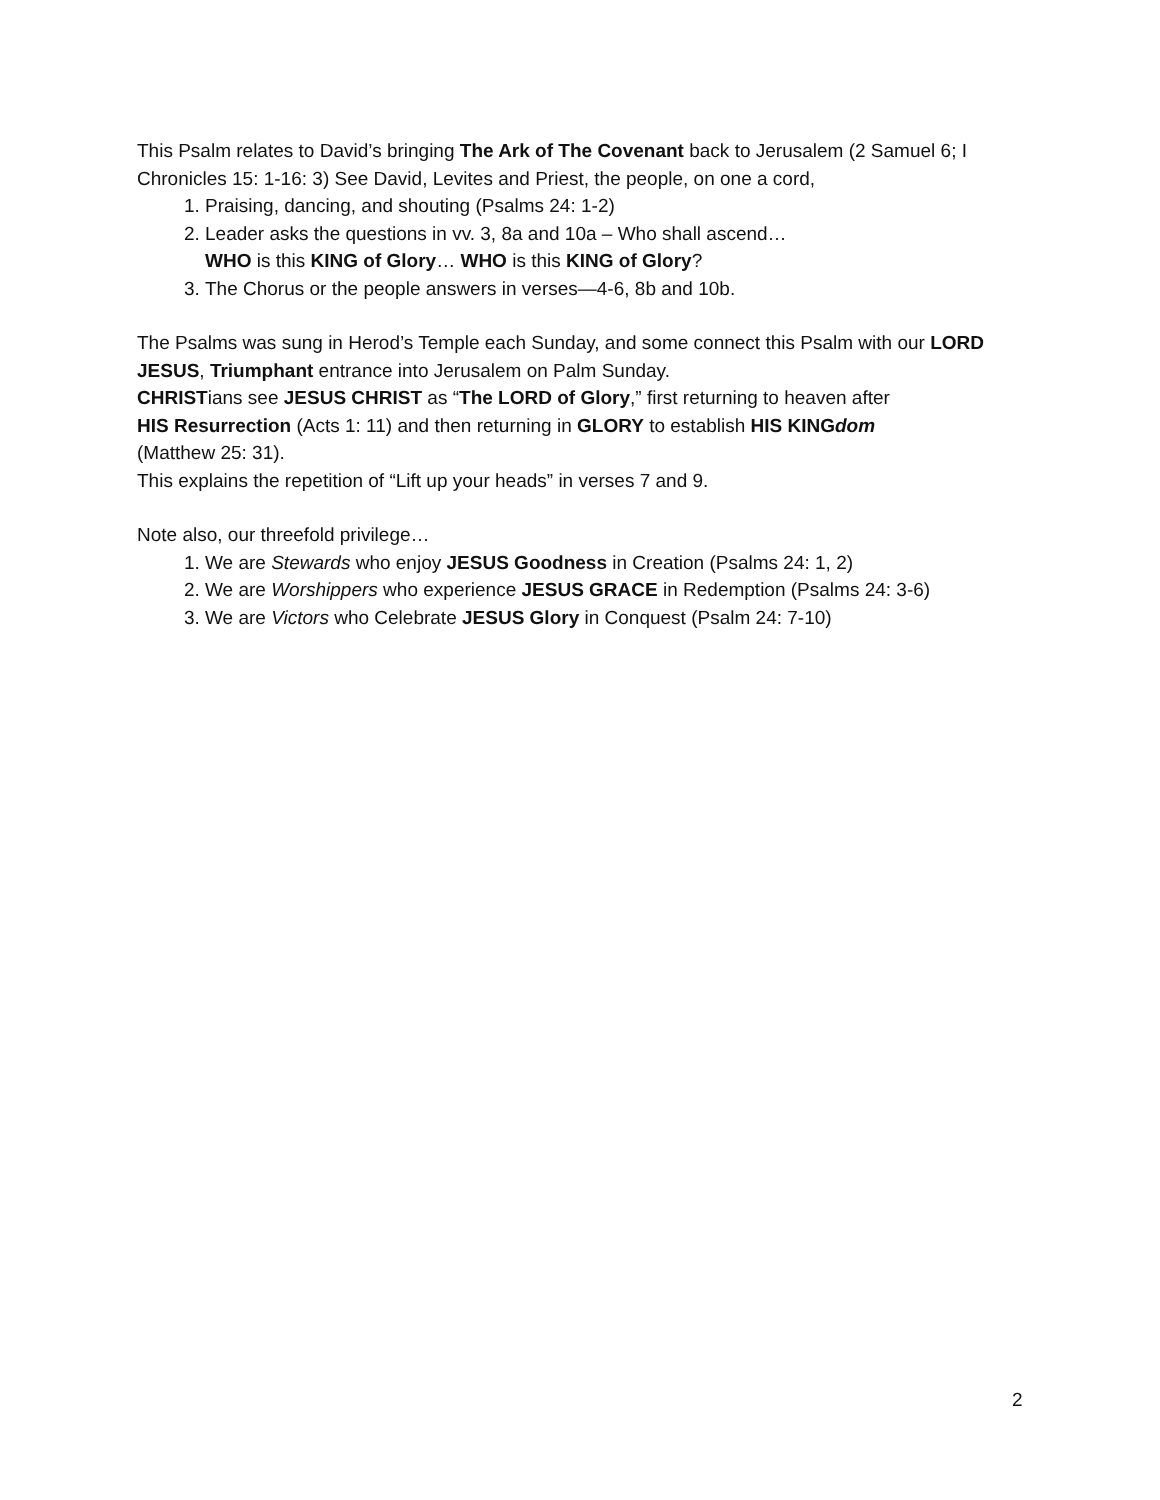This Psalm relates to David’s bringing The Ark of The Covenant back to Jerusalem (2 Samuel 6; I Chronicles 15: 1-16: 3) See David, Levites and Priest, the people, on one a cord,
1. Praising, dancing, and shouting (Psalms 24: 1-2)
2. Leader asks the questions in vv. 3, 8a and 10a – Who shall ascend…
WHO is this KING of Glory… WHO is this KING of Glory?
3. The Chorus or the people answers in verses—4-6, 8b and 10b.
The Psalms was sung in Herod’s Temple each Sunday, and some connect this Psalm with our LORD JESUS, Triumphant entrance into Jerusalem on Palm Sunday.
CHRISTians see JESUS CHRIST as “The LORD of Glory,” first returning to heaven after
HIS Resurrection (Acts 1: 11) and then returning in GLORY to establish HIS KINGdom
(Matthew 25: 31).
This explains the repetition of “Lift up your heads” in verses 7 and 9.
Note also, our threefold privilege…
1. We are Stewards who enjoy JESUS Goodness in Creation (Psalms 24: 1, 2)
2. We are Worshippers who experience JESUS GRACE in Redemption (Psalms 24: 3-6)
3. We are Victors who Celebrate JESUS Glory in Conquest (Psalm 24: 7-10)
2